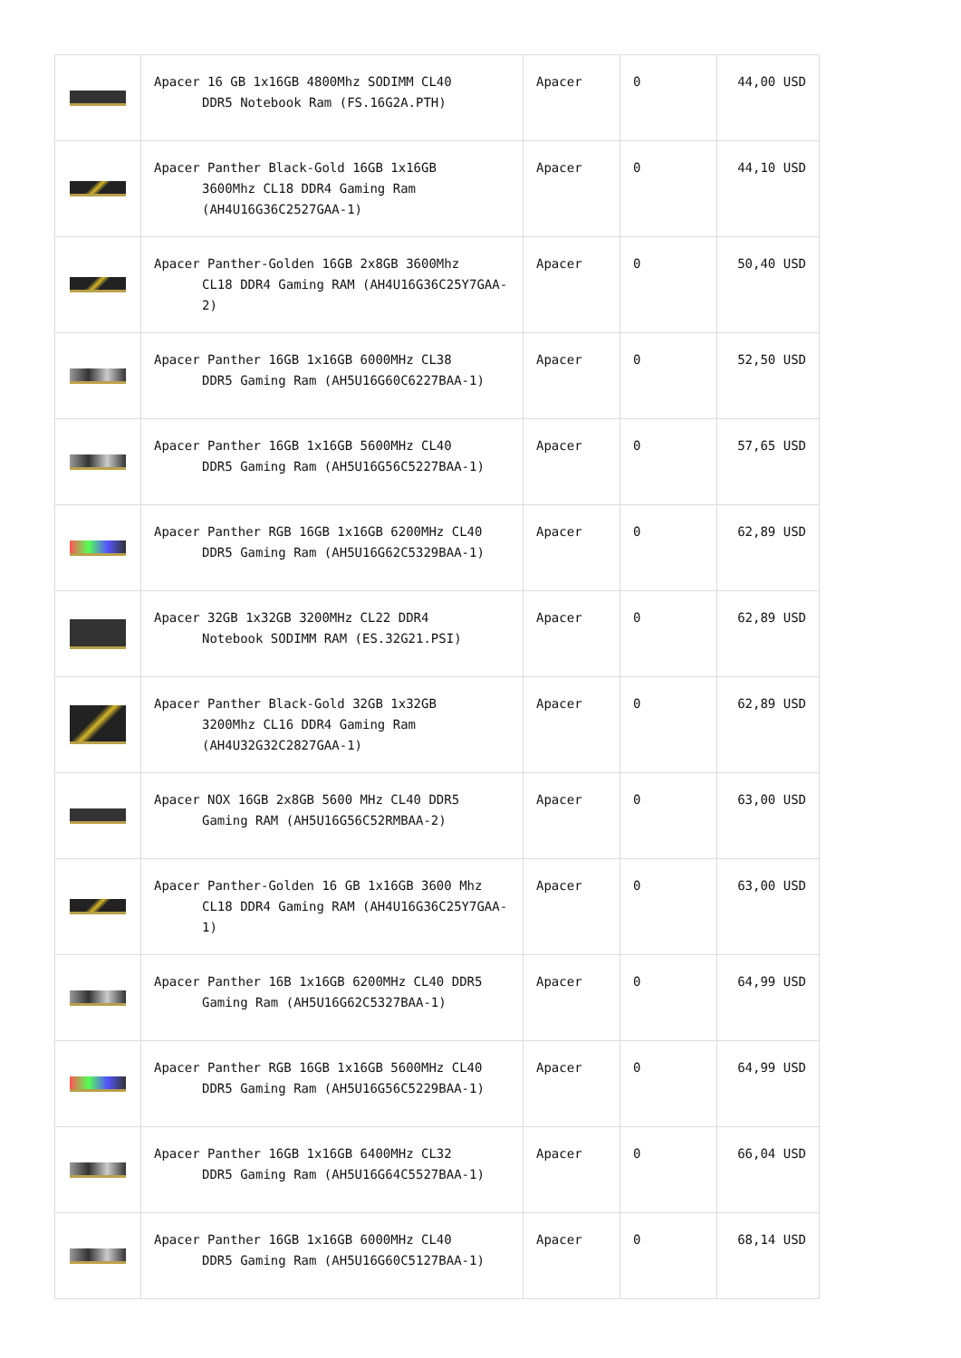| | Apacer 16 GB 1x16GB 4800Mhz SODIMM CL40 DDR5 Notebook Ram (FS.16G2A.PTH) | Apacer | 0 | 44,00 USD |
| | Apacer Panther Black-Gold 16GB 1x16GB 3600Mhz CL18 DDR4 Gaming Ram (AH4U16G36C2527GAA-1) | Apacer | 0 | 44,10 USD |
| | Apacer Panther-Golden 16GB 2x8GB 3600Mhz CL18 DDR4 Gaming RAM (AH4U16G36C25Y7GAA-2) | Apacer | 0 | 50,40 USD |
| | Apacer Panther 16GB 1x16GB 6000MHz CL38 DDR5 Gaming Ram (AH5U16G60C6227BAA-1) | Apacer | 0 | 52,50 USD |
| | Apacer Panther 16GB 1x16GB 5600MHz CL40 DDR5 Gaming Ram (AH5U16G56C5227BAA-1) | Apacer | 0 | 57,65 USD |
| | Apacer Panther RGB 16GB 1x16GB 6200MHz CL40 DDR5 Gaming Ram (AH5U16G62C5329BAA-1) | Apacer | 0 | 62,89 USD |
| | Apacer 32GB 1x32GB 3200MHz CL22 DDR4 Notebook SODIMM RAM (ES.32G21.PSI) | Apacer | 0 | 62,89 USD |
| | Apacer Panther Black-Gold 32GB 1x32GB 3200Mhz CL16 DDR4 Gaming Ram (AH4U32G32C2827GAA-1) | Apacer | 0 | 62,89 USD |
| | Apacer NOX 16GB 2x8GB 5600 MHz CL40 DDR5 Gaming RAM (AH5U16G56C52RMBAA-2) | Apacer | 0 | 63,00 USD |
| | Apacer Panther-Golden 16 GB 1x16GB 3600 Mhz CL18 DDR4 Gaming RAM (AH4U16G36C25Y7GAA-1) | Apacer | 0 | 63,00 USD |
| | Apacer Panther 16B 1x16GB 6200MHz CL40 DDR5 Gaming Ram (AH5U16G62C5327BAA-1) | Apacer | 0 | 64,99 USD |
| | Apacer Panther RGB 16GB 1x16GB 5600MHz CL40 DDR5 Gaming Ram (AH5U16G56C5229BAA-1) | Apacer | 0 | 64,99 USD |
| | Apacer Panther 16GB 1x16GB 6400MHz CL32 DDR5 Gaming Ram (AH5U16G64C5527BAA-1) | Apacer | 0 | 66,04 USD |
| | Apacer Panther 16GB 1x16GB 6000MHz CL40 DDR5 Gaming Ram (AH5U16G60C5127BAA-1) | Apacer | 0 | 68,14 USD |